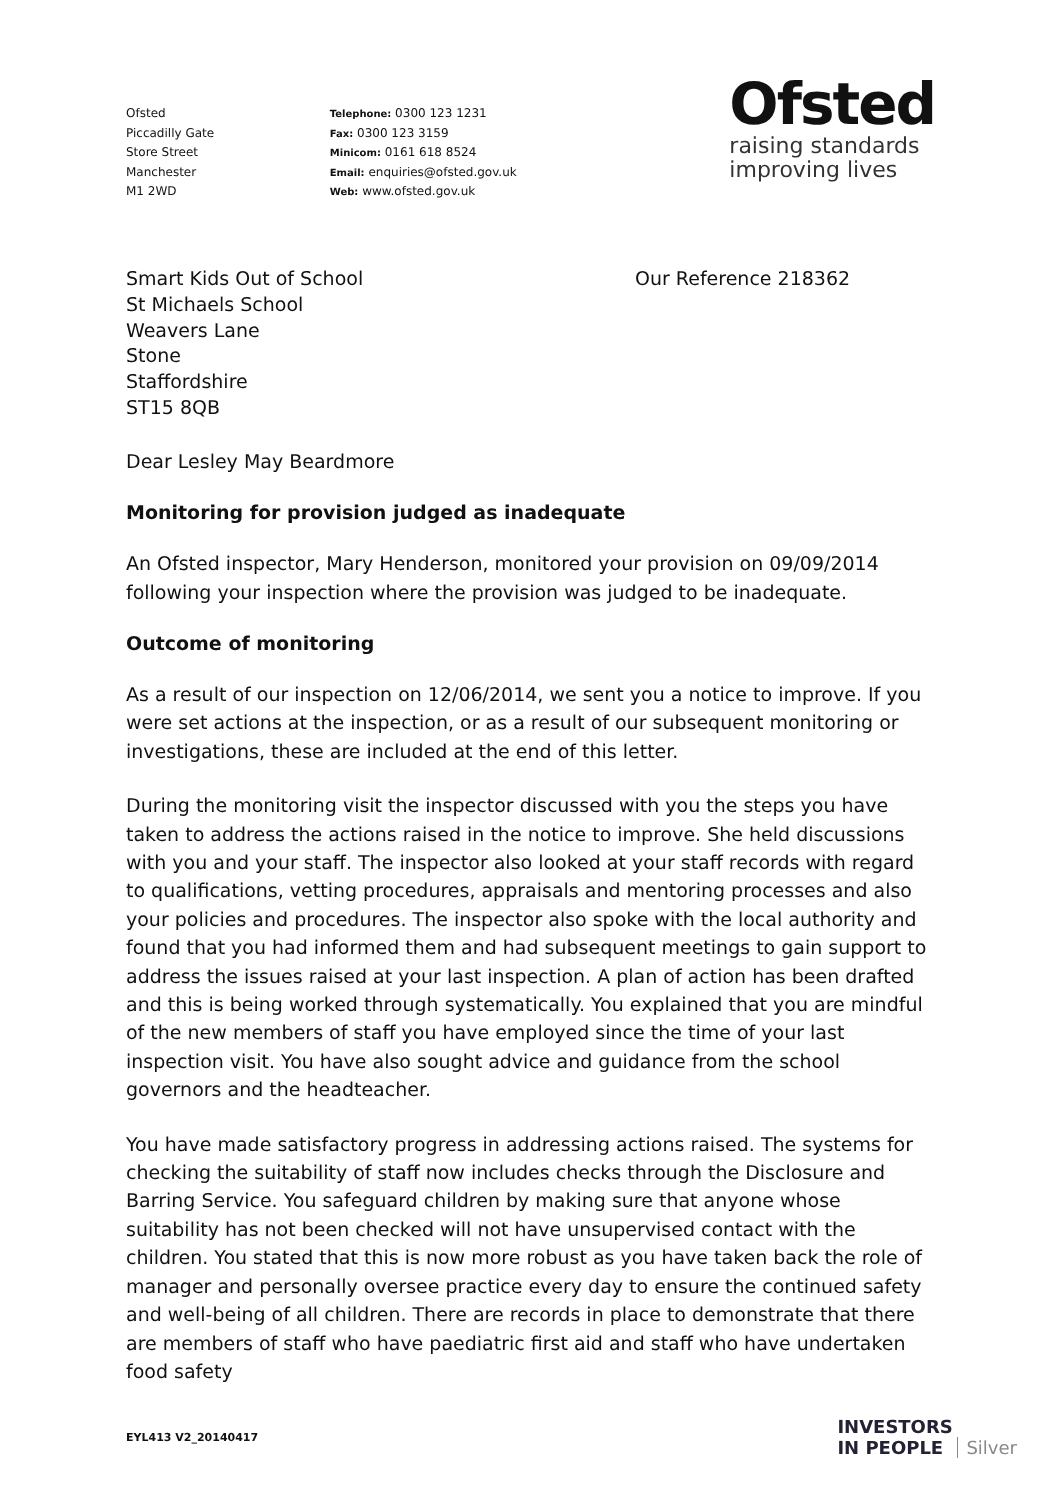Ofsted
Piccadilly Gate
Store Street
Manchester
M1 2WD
Telephone: 0300 123 1231
Fax: 0300 123 3159
Minicom: 0161 618 8524
Email: enquiries@ofsted.gov.uk
Web: www.ofsted.gov.uk
Ofsted
raising standards
improving lives
Smart Kids Out of School
St Michaels School
Weavers Lane
Stone
Staffordshire
ST15 8QB
Our Reference 218362
Dear Lesley May Beardmore
Monitoring for provision judged as inadequate
An Ofsted inspector, Mary Henderson, monitored your provision on 09/09/2014 following your inspection where the provision was judged to be inadequate.
Outcome of monitoring
As a result of our inspection on 12/06/2014, we sent you a notice to improve. If you were set actions at the inspection, or as a result of our subsequent monitoring or investigations, these are included at the end of this letter.
During the monitoring visit the inspector discussed with you the steps you have taken to address the actions raised in the notice to improve. She held discussions with you and your staff. The inspector also looked at your staff records with regard to qualifications, vetting procedures, appraisals and mentoring processes and also your policies and procedures. The inspector also spoke with the local authority and found that you had informed them and had subsequent meetings to gain support to address the issues raised at your last inspection. A plan of action has been drafted and this is being worked through systematically. You explained that you are mindful of the new members of staff you have employed since the time of your last inspection visit. You have also sought advice and guidance from the school governors and the headteacher.
You have made satisfactory progress in addressing actions raised. The systems for checking the suitability of staff now includes checks through the Disclosure and Barring Service. You safeguard children by making sure that anyone whose suitability has not been checked will not have unsupervised contact with the children. You stated that this is now more robust as you have taken back the role of manager and personally oversee practice every day to ensure the continued safety and well-being of all children. There are records in place to demonstrate that there are members of staff who have paediatric first aid and staff who have undertaken food safety
EYL413 V2_20140417
INVESTORS
IN PEOPLE Silver